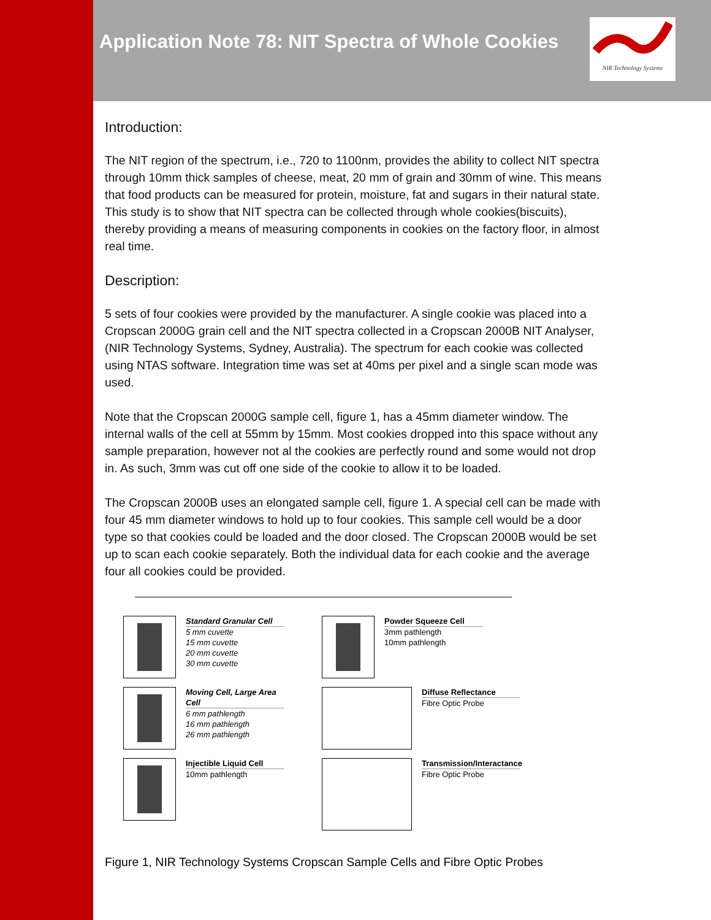Application Note 78: NIT Spectra of Whole Cookies
NIR Technology Systems
Introduction:
The NIT region of the spectrum, i.e., 720 to 1100nm, provides the ability to collect NIT spectra through 10mm thick samples of cheese, meat, 20 mm of grain and 30mm of wine. This means that food products can be measured for protein, moisture, fat and sugars in their natural state. This study is to show that NIT spectra can be collected through whole cookies(biscuits), thereby providing a means of measuring components in cookies on the factory floor, in almost real time.
Description:
5 sets of four cookies were provided by the manufacturer. A single cookie was placed into a Cropscan 2000G grain cell and the NIT spectra collected in a Cropscan 2000B NIT Analyser, (NIR Technology Systems, Sydney, Australia). The spectrum for each cookie was collected using NTAS software. Integration time was set at 40ms per pixel and a single scan mode was used.
Note that the Cropscan 2000G sample cell, figure 1, has a 45mm diameter window. The internal walls of the cell at 55mm by 15mm. Most cookies dropped into this space without any sample preparation, however not al the cookies are perfectly round and some would not drop in. As such, 3mm was cut off one side of the cookie to allow it to be loaded.
The Cropscan 2000B uses an elongated sample cell, figure 1. A special cell can be made with four 45 mm diameter windows to hold up to four cookies. This sample cell would be a door type so that cookies could be loaded and the door closed. The Cropscan 2000B would be set up to scan each cookie separately. Both the individual data for each cookie and the average four all cookies could be provided.
Standard Granular Cell
5 mm cuvette
15 mm cuvette
20 mm cuvette
30 mm cuvette
Powder Squeeze Cell
3mm pathlength
10mm pathlength
Moving Cell, Large Area Cell
6 mm pathlength
16 mm pathlength
26 mm pathlength
Diffuse Reflectance
Fibre Optic Probe
Injectible Liquid Cell
10mm pathlength
Transmission/Interactance
Fibre Optic Probe
Figure 1, NIR Technology Systems Cropscan Sample Cells and Fibre Optic Probes